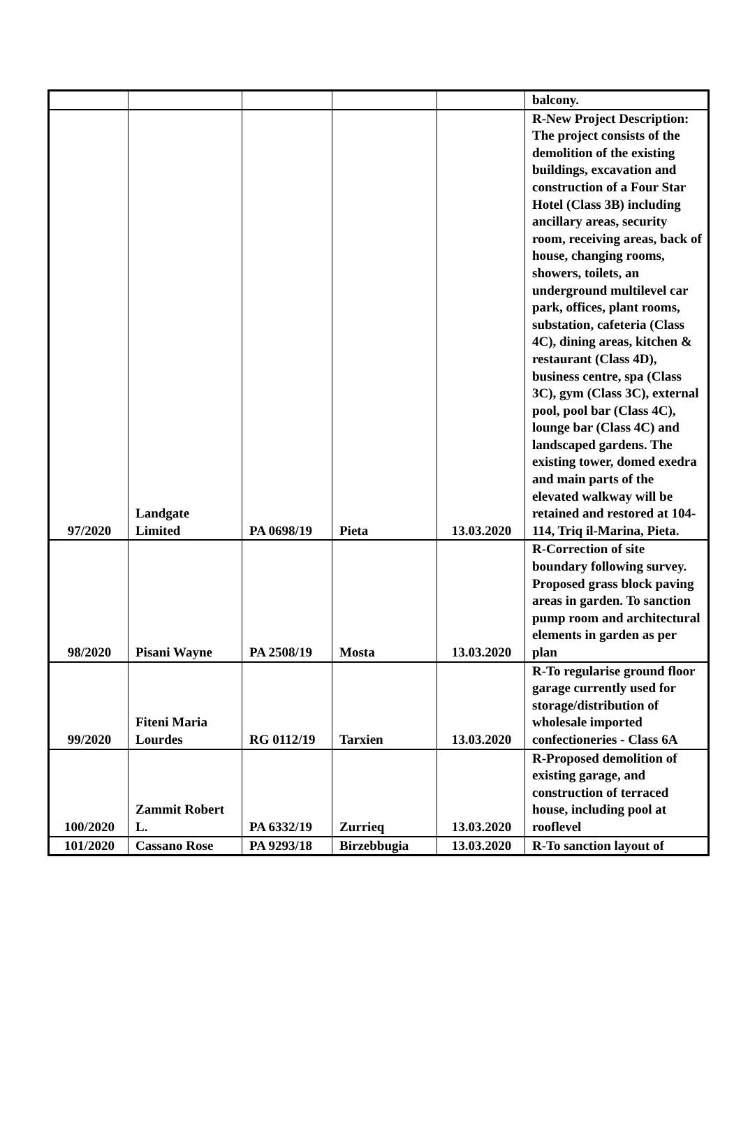| | | | | | balcony. |
| 97/2020 | Landgate Limited | PA 0698/19 | Pieta | 13.03.2020 | R-New Project Description: The project consists of the demolition of the existing buildings, excavation and construction of a Four Star Hotel (Class 3B) including ancillary areas, security room, receiving areas, back of house, changing rooms, showers, toilets, an underground multilevel car park, offices, plant rooms, substation, cafeteria (Class 4C), dining areas, kitchen & restaurant (Class 4D), business centre, spa (Class 3C), gym (Class 3C), external pool, pool bar (Class 4C), lounge bar (Class 4C) and landscaped gardens. The existing tower, domed exedra and main parts of the elevated walkway will be retained and restored at 104-114, Triq il-Marina, Pieta. |
| 98/2020 | Pisani Wayne | PA 2508/19 | Mosta | 13.03.2020 | R-Correction of site boundary following survey. Proposed grass block paving areas in garden. To sanction pump room and architectural elements in garden as per plan |
| 99/2020 | Fiteni Maria Lourdes | RG 0112/19 | Tarxien | 13.03.2020 | R-To regularise ground floor garage currently used for storage/distribution of wholesale imported confectioneries - Class 6A |
| 100/2020 | Zammit Robert L. | PA 6332/19 | Zurrieq | 13.03.2020 | R-Proposed demolition of existing garage, and construction of terraced house, including pool at rooflevel |
| 101/2020 | Cassano Rose | PA 9293/18 | Birzebbugia | 13.03.2020 | R-To sanction layout of |